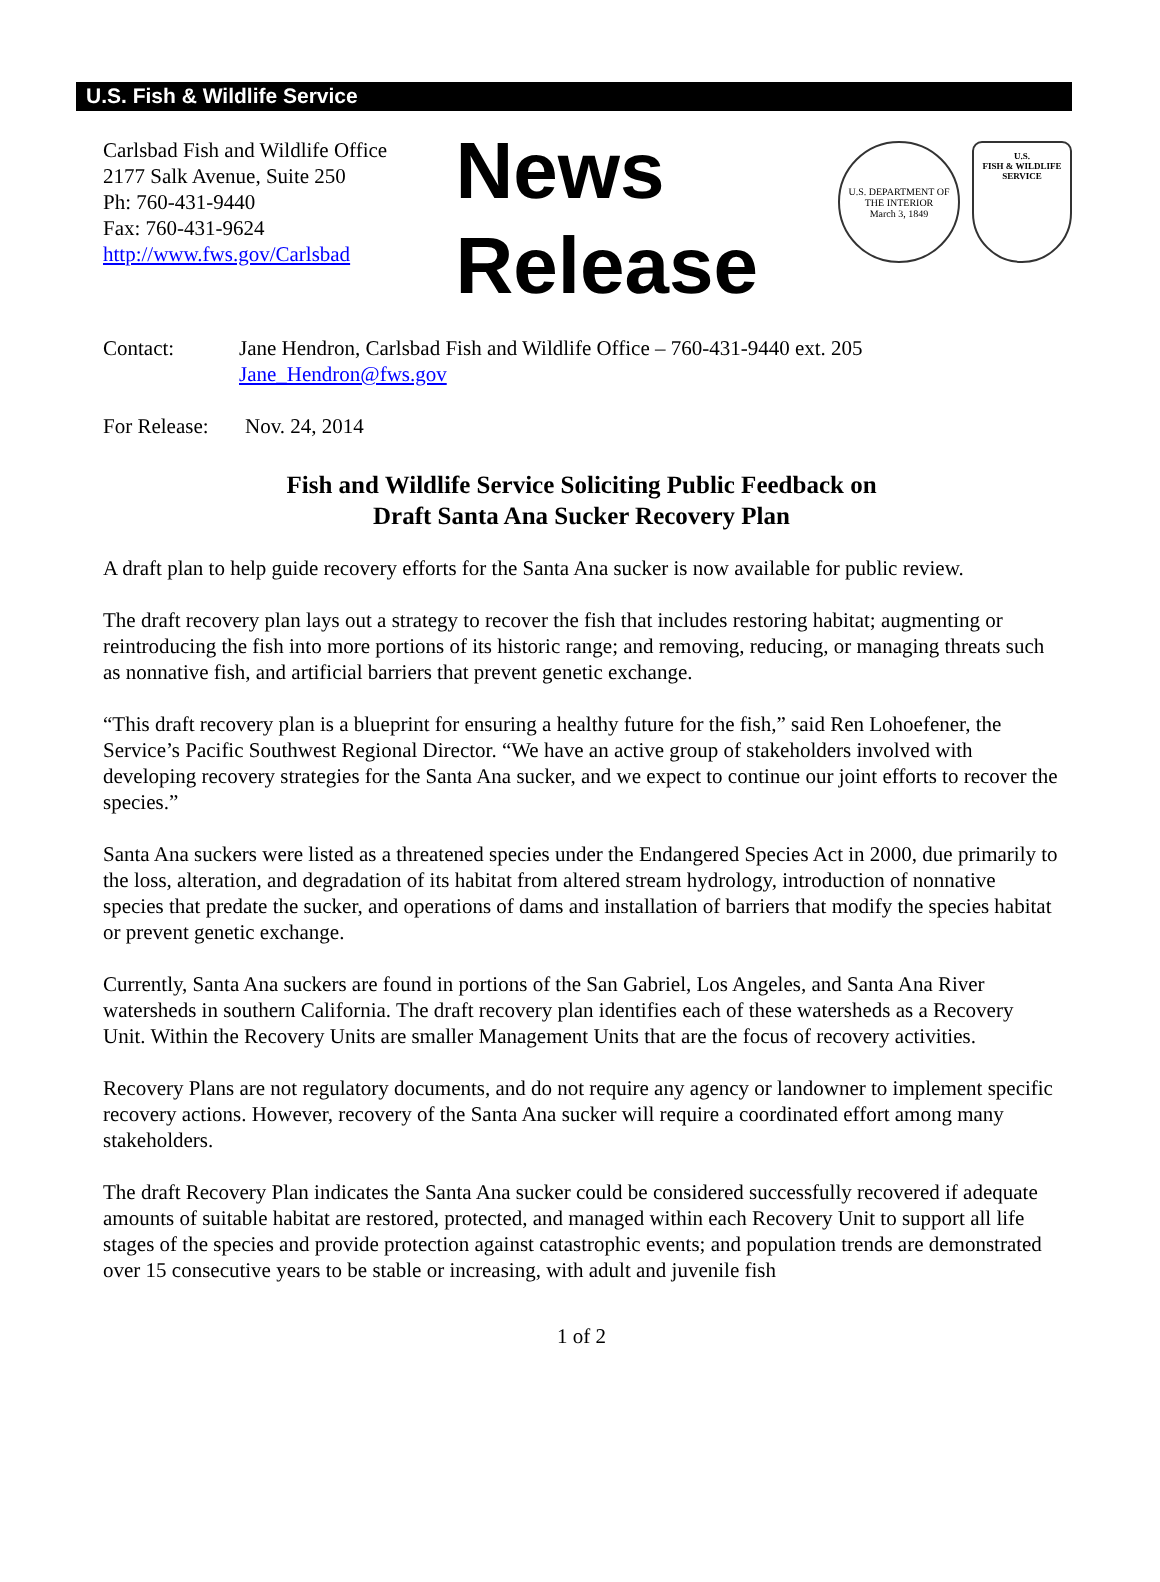U.S. Fish & Wildlife Service
Carlsbad Fish and Wildlife Office
2177 Salk Avenue, Suite 250
Ph: 760-431-9440
Fax: 760-431-9624
http://www.fws.gov/Carlsbad
News
Release
U.S. DEPARTMENT OF THE INTERIOR
March 3, 1849
U.S.
FISH & WILDLIFE
SERVICE
Contact: Jane Hendron, Carlsbad Fish and Wildlife Office – 760-431-9440 ext. 205
Jane_Hendron@fws.gov
For Release:
Nov. 24, 2014
Fish and Wildlife Service Soliciting Public Feedback on
Draft Santa Ana Sucker Recovery Plan
A draft plan to help guide recovery efforts for the Santa Ana sucker is now available for public review.
The draft recovery plan lays out a strategy to recover the fish that includes restoring habitat; augmenting or reintroducing the fish into more portions of its historic range; and removing, reducing, or managing threats such as nonnative fish, and artificial barriers that prevent genetic exchange.
“This draft recovery plan is a blueprint for ensuring a healthy future for the fish,” said Ren Lohoefener, the Service’s Pacific Southwest Regional Director. “We have an active group of stakeholders involved with developing recovery strategies for the Santa Ana sucker, and we expect to continue our joint efforts to recover the species.”
Santa Ana suckers were listed as a threatened species under the Endangered Species Act in 2000, due primarily to the loss, alteration, and degradation of its habitat from altered stream hydrology, introduction of nonnative species that predate the sucker, and operations of dams and installation of barriers that modify the species habitat or prevent genetic exchange.
Currently, Santa Ana suckers are found in portions of the San Gabriel, Los Angeles, and Santa Ana River watersheds in southern California. The draft recovery plan identifies each of these watersheds as a Recovery Unit. Within the Recovery Units are smaller Management Units that are the focus of recovery activities.
Recovery Plans are not regulatory documents, and do not require any agency or landowner to implement specific recovery actions. However, recovery of the Santa Ana sucker will require a coordinated effort among many stakeholders.
The draft Recovery Plan indicates the Santa Ana sucker could be considered successfully recovered if adequate amounts of suitable habitat are restored, protected, and managed within each Recovery Unit to support all life stages of the species and provide protection against catastrophic events; and population trends are demonstrated over 15 consecutive years to be stable or increasing, with adult and juvenile fish
1 of 2